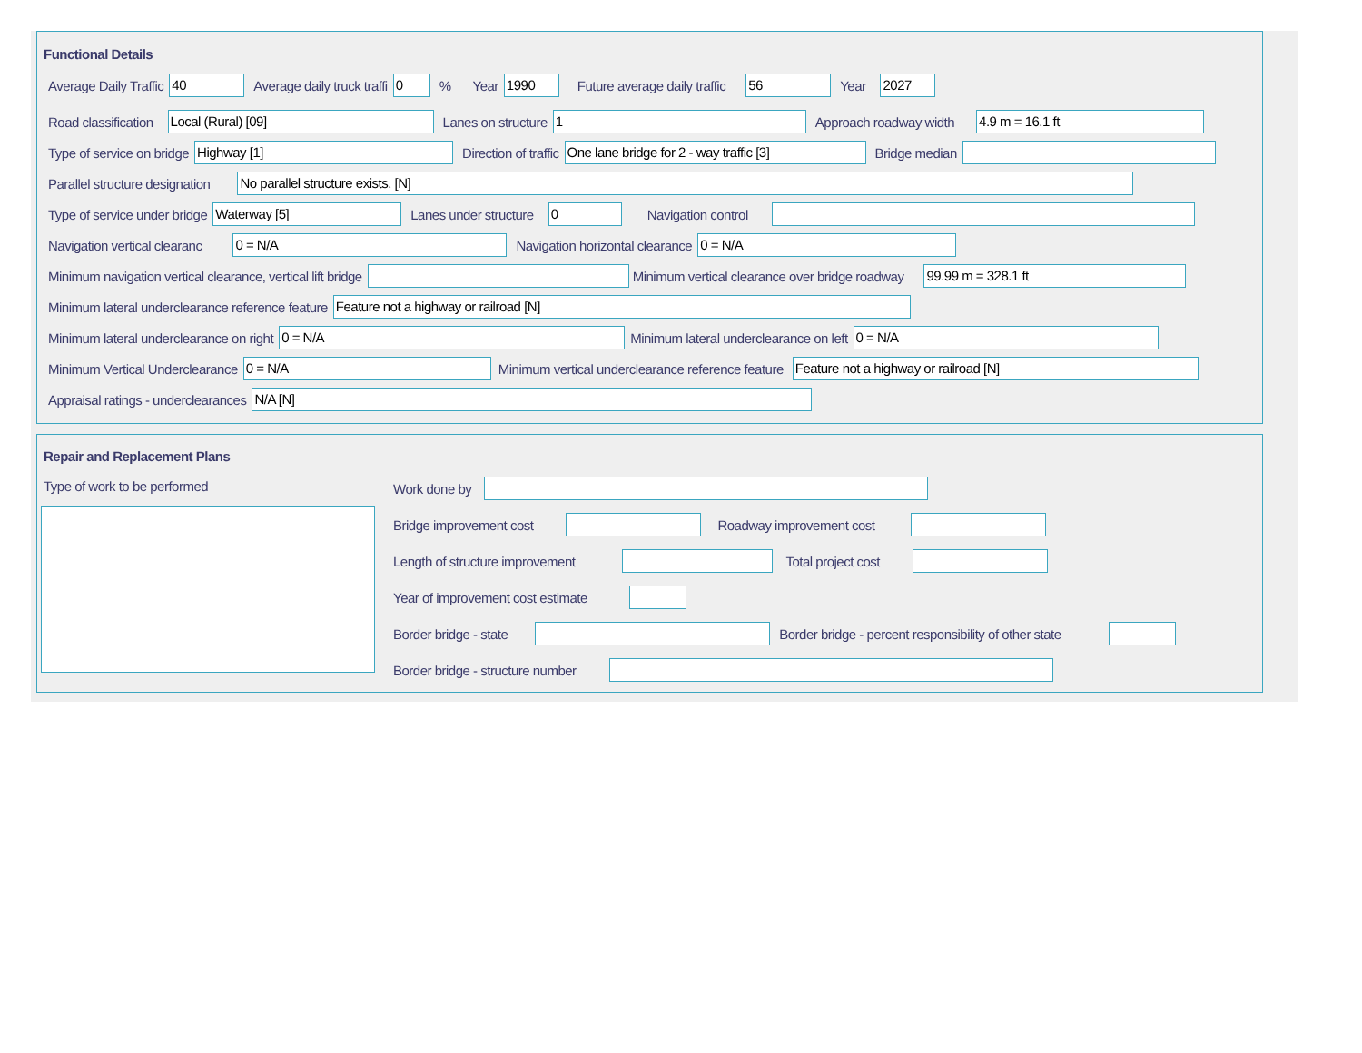Functional Details
Average Daily Traffic 40 Average daily truck traffi 0% Year 1990 Future average daily traffic 56 Year 2027
Road classification Local (Rural) [09] Lanes on structure 1 Approach roadway width 4.9 m = 16.1 ft
Type of service on bridge Highway [1] Direction of traffic One lane bridge for 2 - way traffic [3] Bridge median
Parallel structure designation No parallel structure exists. [N]
Type of service under bridge Waterway [5] Lanes under structure 0 Navigation control
Navigation vertical clearanc 0 = N/A Navigation horizontal clearance 0 = N/A
Minimum navigation vertical clearance, vertical lift bridge Minimum vertical clearance over bridge roadway 99.99 m = 328.1 ft
Minimum lateral underclearance reference feature Feature not a highway or railroad [N]
Minimum lateral underclearance on right 0 = N/A Minimum lateral underclearance on left 0 = N/A
Minimum Vertical Underclearance 0 = N/A Minimum vertical underclearance reference feature Feature not a highway or railroad [N]
Appraisal ratings - underclearances N/A [N]
Repair and Replacement Plans
Type of work to be performed Work done by
Bridge improvement cost Roadway improvement cost
Length of structure improvement Total project cost
Year of improvement cost estimate
Border bridge - state Border bridge - percent responsibility of other state
Border bridge - structure number